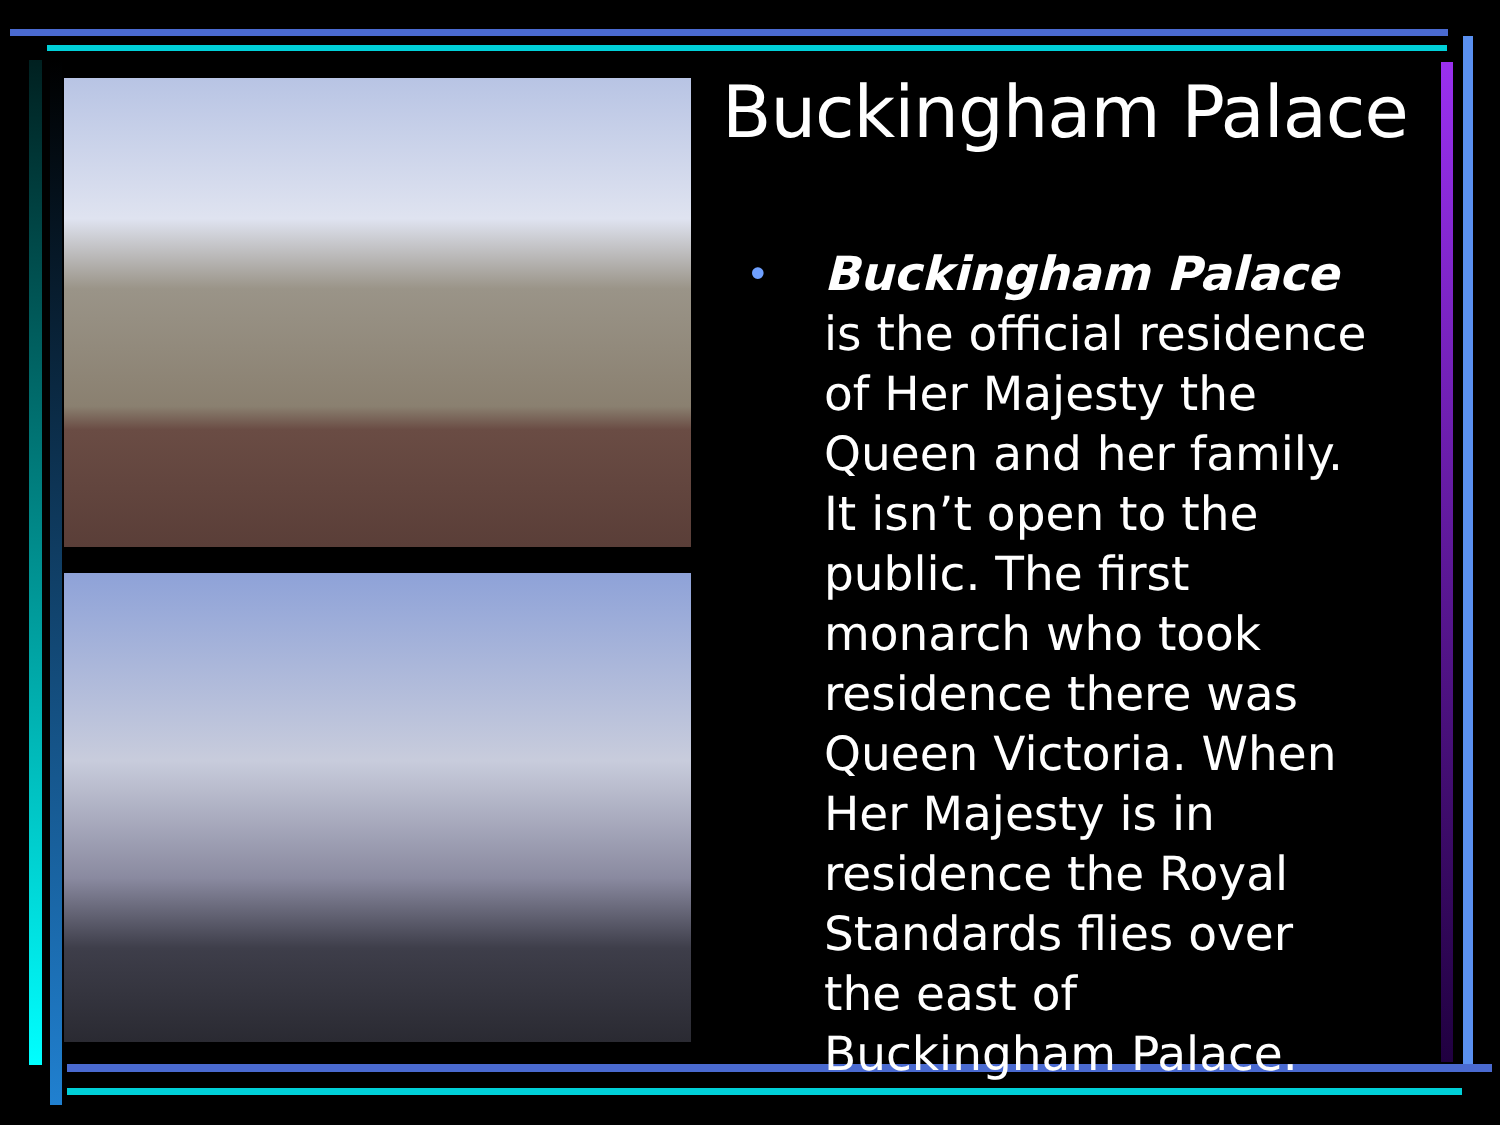Buckingham Palace
•
Buckingham Palace is the official residence of Her Majesty the Queen and her family. It isn’t open to the public. The first monarch who took residence there was Queen Victoria. When Her Majesty is in residence the Royal Standards flies over the east of Buckingham Palace.